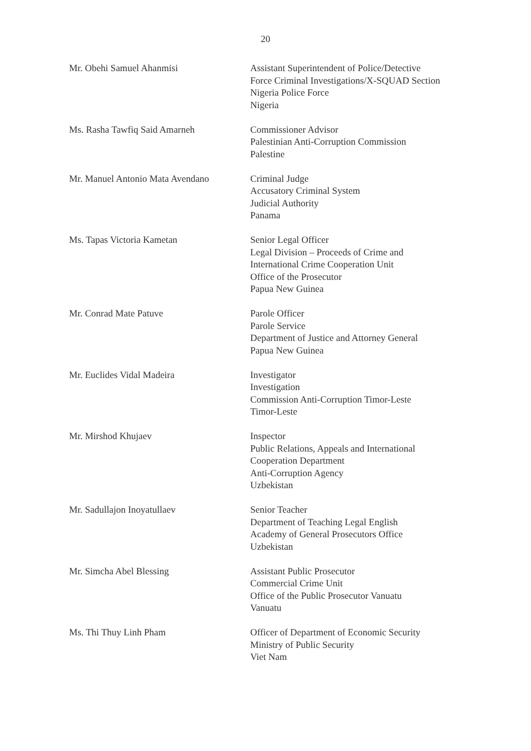20
Mr. Obehi Samuel Ahanmisi Assistant Superintendent of Police/Detective
Force Criminal Investigations/X-SQUAD Section
Nigeria Police Force
Nigeria
Ms. Rasha Tawfiq Said Amarneh Commissioner Advisor
Palestinian Anti-Corruption Commission
Palestine
Mr. Manuel Antonio Mata Avendano
Criminal Judge
Accusatory Criminal System
Judicial Authority
Panama
Ms. Tapas Victoria Kametan Senior Legal Officer
Legal Division – Proceeds of Crime and
International Crime Cooperation Unit
Office of the Prosecutor
Papua New Guinea
Mr. Conrad Mate Patuve Parole Officer
Parole Service
Department of Justice and Attorney General
Papua New Guinea
Mr. Euclides Vidal Madeira Investigator
Investigation
Commission Anti-Corruption Timor-Leste
Timor-Leste
Mr. Mirshod Khujaev Inspector
Public Relations, Appeals and International
Cooperation Department
Anti-Corruption Agency
Uzbekistan
Mr. Sadullajon Inoyatullaev Senior Teacher
Department of Teaching Legal English
Academy of General Prosecutors Office
Uzbekistan
Mr. Simcha Abel Blessing Assistant Public Prosecutor
Commercial Crime Unit
Office of the Public Prosecutor Vanuatu
Vanuatu
Ms. Thi Thuy Linh Pham Officer of Department of Economic Security
Ministry of Public Security
Viet Nam